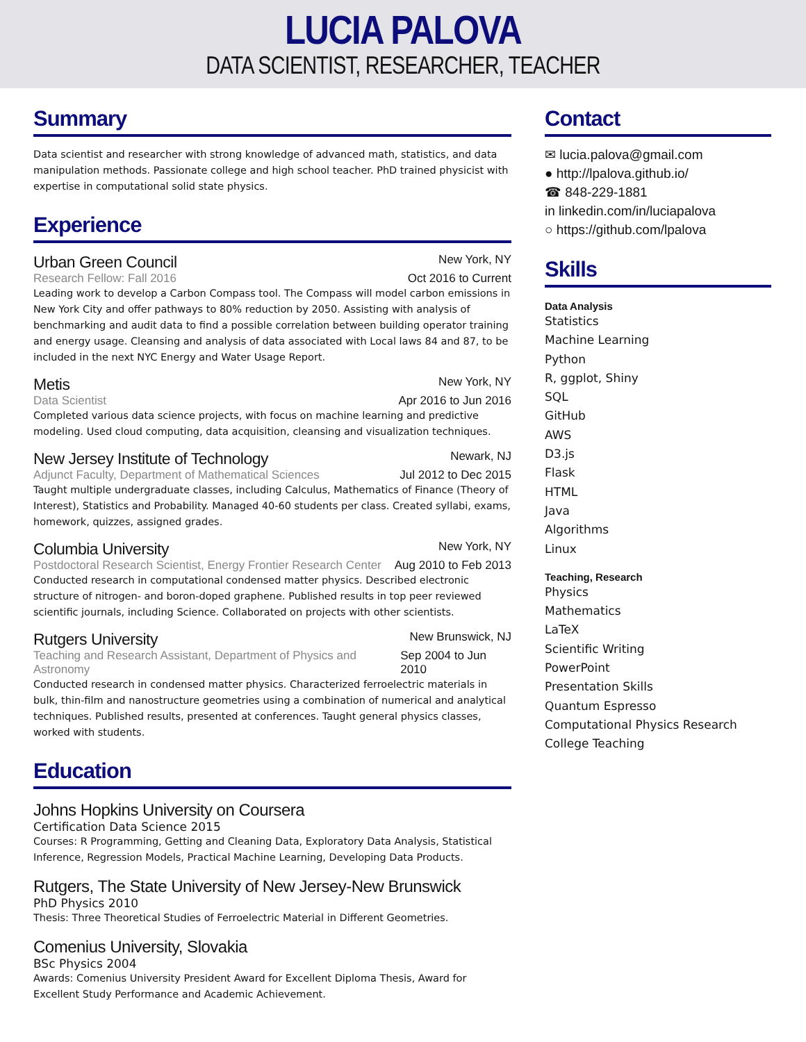LUCIA PALOVA
DATA SCIENTIST, RESEARCHER, TEACHER
Summary
Data scientist and researcher with strong knowledge of advanced math, statistics, and data manipulation methods. Passionate college and high school teacher. PhD trained physicist with expertise in computational solid state physics.
Experience
Urban Green Council New York, NY
Research Fellow: Fall 2016 Oct 2016 to Current
Leading work to develop a Carbon Compass tool. The Compass will model carbon emissions in New York City and offer pathways to 80% reduction by 2050. Assisting with analysis of benchmarking and audit data to find a possible correlation between building operator training and energy usage. Cleansing and analysis of data associated with Local laws 84 and 87, to be included in the next NYC Energy and Water Usage Report.
Metis New York, NY
Data Scientist Apr 2016 to Jun 2016
Completed various data science projects, with focus on machine learning and predictive modeling. Used cloud computing, data acquisition, cleansing and visualization techniques.
New Jersey Institute of Technology Newark, NJ
Adjunct Faculty, Department of Mathematical Sciences Jul 2012 to Dec 2015
Taught multiple undergraduate classes, including Calculus, Mathematics of Finance (Theory of Interest), Statistics and Probability. Managed 40-60 students per class. Created syllabi, exams, homework, quizzes, assigned grades.
Columbia University New York, NY
Postdoctoral Research Scientist, Energy Frontier Research Center Aug 2010 to Feb 2013
Conducted research in computational condensed matter physics. Described electronic structure of nitrogen- and boron-doped graphene. Published results in top peer reviewed scientific journals, including Science. Collaborated on projects with other scientists.
Rutgers University New Brunswick, NJ
Teaching and Research Assistant, Department of Physics and Astronomy Sep 2004 to Jun 2010
Conducted research in condensed matter physics. Characterized ferroelectric materials in bulk, thin-film and nanostructure geometries using a combination of numerical and analytical techniques. Published results, presented at conferences. Taught general physics classes, worked with students.
Education
Johns Hopkins University on Coursera
Certification Data Science 2015
Courses: R Programming, Getting and Cleaning Data, Exploratory Data Analysis, Statistical Inference, Regression Models, Practical Machine Learning, Developing Data Products.
Rutgers, The State University of New Jersey-New Brunswick
PhD Physics 2010
Thesis: Three Theoretical Studies of Ferroelectric Material in Different Geometries.
Comenius University, Slovakia
BSc Physics 2004
Awards: Comenius University President Award for Excellent Diploma Thesis, Award for Excellent Study Performance and Academic Achievement.
Contact
✉ lucia.palova@gmail.com
● http://lpalova.github.io/
☎ 848-229-1881
in linkedin.com/in/luciapalova
○ https://github.com/lpalova
Skills
Data Analysis
Statistics
Machine Learning
Python
R, ggplot, Shiny
SQL
GitHub
AWS
D3.js
Flask
HTML
Java
Algorithms
Linux
Teaching, Research
Physics
Mathematics
LaTeX
Scientific Writing
PowerPoint
Presentation Skills
Quantum Espresso
Computational Physics Research
College Teaching